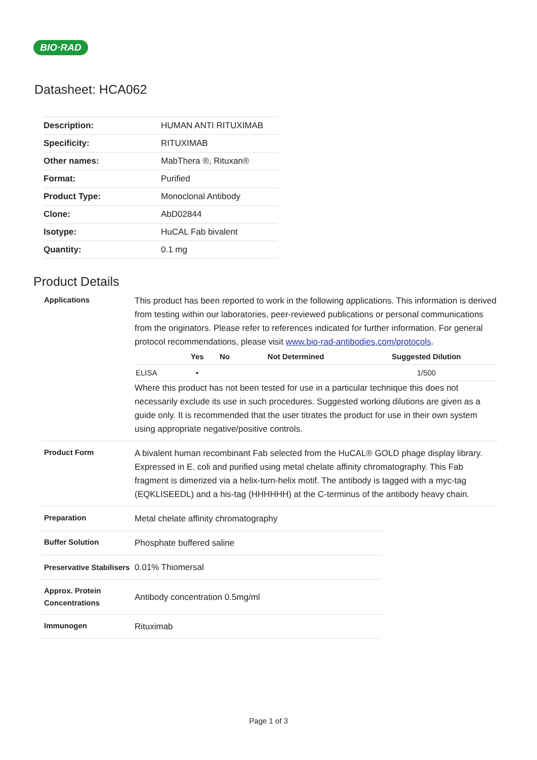BIO·RAD
Datasheet: HCA062
| Description: | HUMAN ANTI RITUXIMAB |
| Specificity: | RITUXIMAB |
| Other names: | MabThera ®, Rituxan® |
| Format: | Purified |
| Product Type: | Monoclonal Antibody |
| Clone: | AbD02844 |
| Isotype: | HuCAL Fab bivalent |
| Quantity: | 0.1 mg |
Product Details
Applications
This product has been reported to work in the following applications. This information is derived from testing within our laboratories, peer-reviewed publications or personal communications from the originators. Please refer to references indicated for further information. For general protocol recommendations, please visit www.bio-rad-antibodies.com/protocols.
| | Yes | No | Not Determined | Suggested Dilution |
| --- | --- | --- | --- | --- |
| ELISA | ▪ | | | 1/500 |
Where this product has not been tested for use in a particular technique this does not necessarily exclude its use in such procedures. Suggested working dilutions are given as a guide only. It is recommended that the user titrates the product for use in their own system using appropriate negative/positive controls.
Product Form
A bivalent human recombinant Fab selected from the HuCAL® GOLD phage display library. Expressed in E. coli and purified using metal chelate affinity chromatography. This Fab fragment is dimerized via a helix-turn-helix motif. The antibody is tagged with a myc-tag (EQKLISEEDL) and a his-tag (HHHHHH) at the C-terminus of the antibody heavy chain.
Preparation
Metal chelate affinity chromatography
Buffer Solution
Phosphate buffered saline
Preservative Stabilisers
0.01% Thiomersal
Approx. Protein Concentrations
Antibody concentration 0.5mg/ml
Immunogen
Rituximab
Page 1 of 3